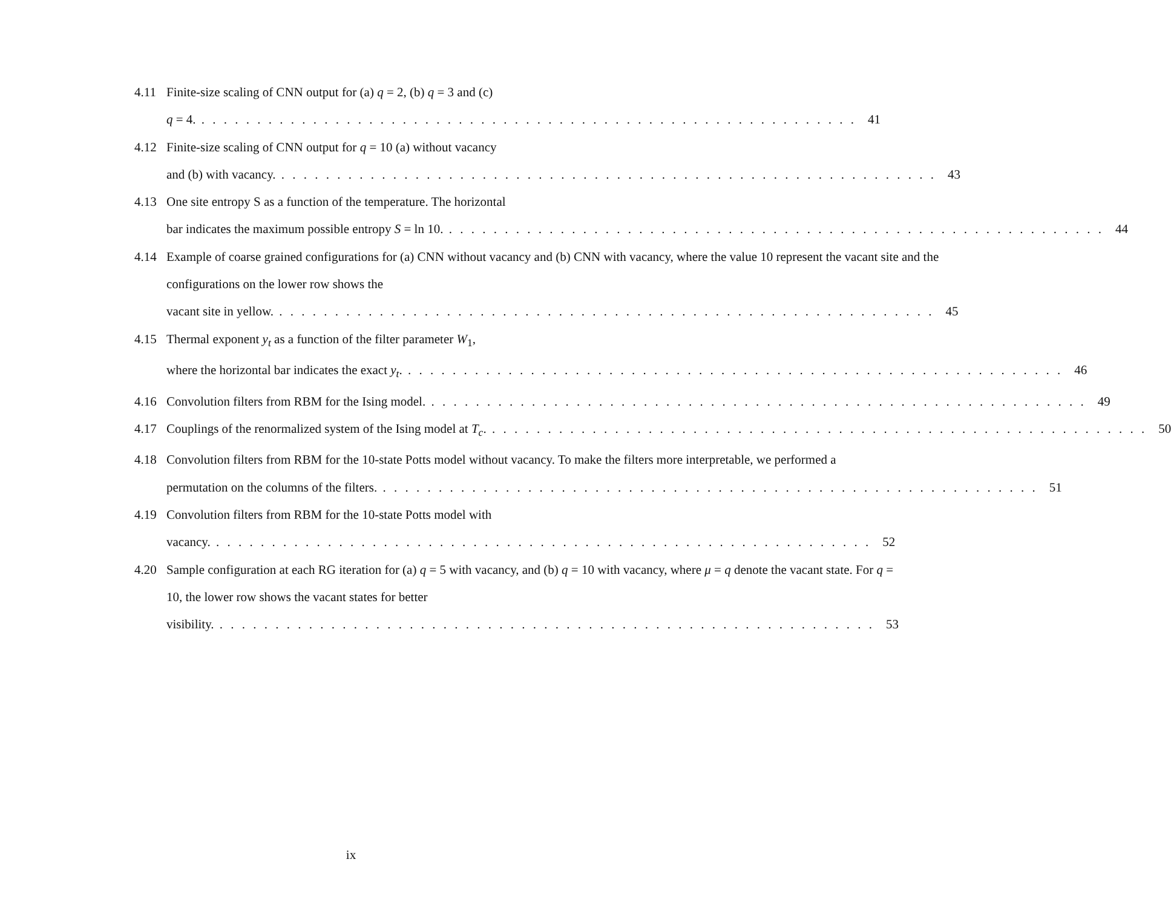4.11 Finite-size scaling of CNN output for (a) q = 2, (b) q = 3 and (c)
q = 4. 41
4.12 Finite-size scaling of CNN output for q = 10 (a) without vacancy
and (b) with vacancy. 43
4.13 One site entropy S as a function of the temperature. The horizontal
bar indicates the maximum possible entropy S = ln 10. 44
4.14 Example of coarse grained configurations for (a) CNN without vacancy and (b) CNN with vacancy, where the value 10 represent the vacant site and the configurations on the lower row shows the
vacant site in yellow. 45
4.15 Thermal exponent y<sub>t</sub> as a function of the filter parameter W<sub>1</sub>,
where the horizontal bar indicates the exact y<sub>t</sub>. 46
4.16 Convolution filters from RBM for the Ising model. 49
4.17 Couplings of the renormalized system of the Ising model at T<sub>c</sub>. 50
4.18 Convolution filters from RBM for the 10-state Potts model without vacancy. To make the filters more interpretable, we performed a
permutation on the columns of the filters. 51
4.19 Convolution filters from RBM for the 10-state Potts model with
vacancy. 52
4.20 Sample configuration at each RG iteration for (a) q = 5 with vacancy, and (b) q = 10 with vacancy, where μ = q denote the vacant state. For q = 10, the lower row shows the vacant states for better
visibility. 53
ix